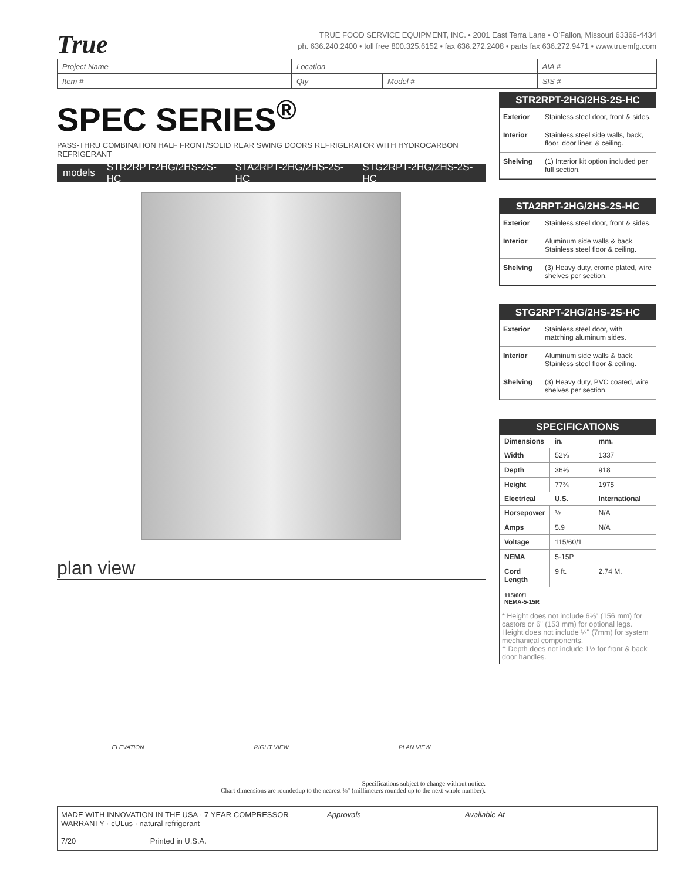True
TRUE FOOD SERVICE EQUIPMENT, INC. • 2001 East Terra Lane • O'Fallon, Missouri 63366-4434
ph. 636.240.2400 • toll free 800.325.6152 • fax 636.272.2408 • parts fax 636.272.9471 • www.truemfg.com
| Project Name | Location | | AIA # |
| Item # | Qty | Model # | SIS # |
SPEC SERIES<sup>®</sup>
PASS-THRU COMBINATION HALF FRONT/SOLID REAR SWING DOORS REFRIGERATOR WITH HYDROCARBON REFRIGERANT
models STR2RPT-2HG/2HS-2S-HC STA2RPT-2HG/2HS-2S-HC STG2RPT-2HG/2HS-2S-HC
plan view
ELEVATION RIGHT VIEW PLAN VIEW
Specifications subject to change without notice.
Chart dimensions are roundedup to the nearest ⅛" (millimeters rounded up to the next whole number).
STR2RPT-2HG/2HS-2S-HC
| Exterior | Stainless steel door, front & sides. |
| Interior | Stainless steel side walls, back, floor, door liner, & ceiling. |
| Shelving | (1) Interior kit option included per full section. |
STA2RPT-2HG/2HS-2S-HC
| Exterior | Stainless steel door, front & sides. |
| Interior | Aluminum side walls & back. Stainless steel floor & ceiling. |
| Shelving | (3) Heavy duty, crome plated, wire shelves per section. |
STG2RPT-2HG/2HS-2S-HC
| Exterior | Stainless steel door, with matching aluminum sides. |
| Interior | Aluminum side walls & back. Stainless steel floor & ceiling. |
| Shelving | (3) Heavy duty, PVC coated, wire shelves per section. |
SPECIFICATIONS
| Dimensions | in. | mm. |
| --- | --- | --- |
| Width | 52⅝ | 1337 |
| Depth | 36⅛ | 918 |
| Height | 77¾ | 1975 |
| Electrical | U.S. | International |
| Horsepower | ½ | N/A |
| Amps | 5.9 | N/A |
| Voltage | 115/60/1 | |
| NEMA | 5-15P | |
| Cord Length | 9 ft. | 2.74 M. |
115/60/1
NEMA-5-15R
* Height does not include 6⅛" (156 mm) for castors or 6" (153 mm) for optional legs. Height does not include ¼" (7mm) for system mechanical components.
† Depth does not include 1½ for front & back door handles.
MADE WITH INNOVATION IN THE USA · 7 YEAR COMPRESSOR WARRANTY · cULus · natural refrigerant
7/20 Printed in U.S.A.
Approvals Available At